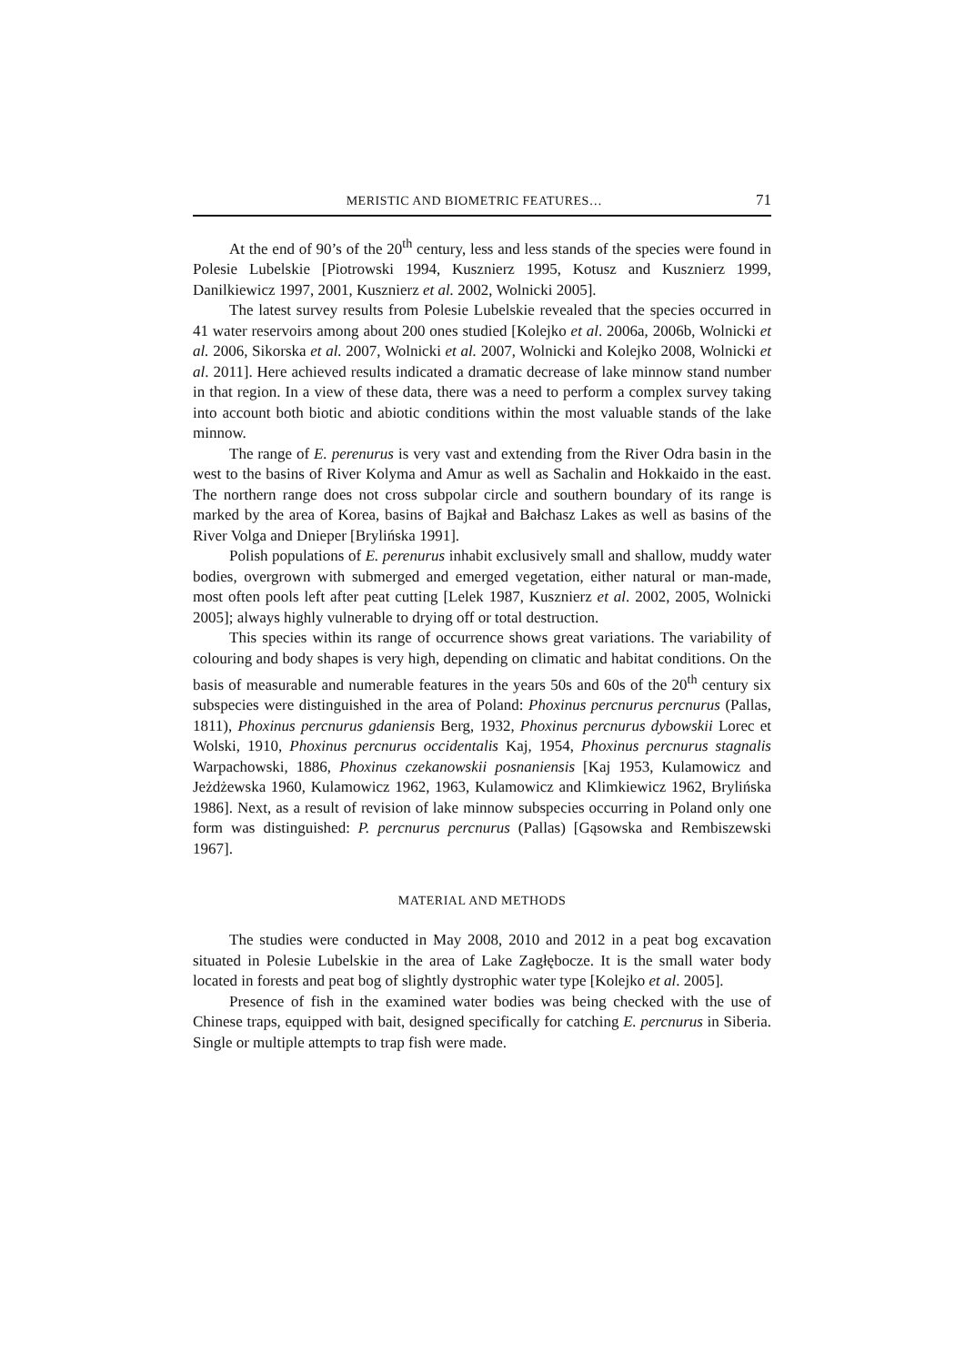MERISTIC AND BIOMETRIC FEATURES… 71
At the end of 90’s of the 20<sup>th</sup> century, less and less stands of the species were found in Polesie Lubelskie [Piotrowski 1994, Kusznierz 1995, Kotusz and Kusznierz 1999, Danilkiewicz 1997, 2001, Kusznierz et al. 2002, Wolnicki 2005].
The latest survey results from Polesie Lubelskie revealed that the species occurred in 41 water reservoirs among about 200 ones studied [Kolejko et al. 2006a, 2006b, Wolnicki et al. 2006, Sikorska et al. 2007, Wolnicki et al. 2007, Wolnicki and Kolejko 2008, Wolnicki et al. 2011]. Here achieved results indicated a dramatic decrease of lake minnow stand number in that region. In a view of these data, there was a need to perform a complex survey taking into account both biotic and abiotic conditions within the most valuable stands of the lake minnow.
The range of E. perenurus is very vast and extending from the River Odra basin in the west to the basins of River Kolyma and Amur as well as Sachalin and Hokkaido in the east. The northern range does not cross subpolar circle and southern boundary of its range is marked by the area of Korea, basins of Bajkał and Bałchasz Lakes as well as basins of the River Volga and Dnieper [Brylińska 1991].
Polish populations of E. perenurus inhabit exclusively small and shallow, muddy water bodies, overgrown with submerged and emerged vegetation, either natural or man-made, most often pools left after peat cutting [Lelek 1987, Kusznierz et al. 2002, 2005, Wolnicki 2005]; always highly vulnerable to drying off or total destruction.
This species within its range of occurrence shows great variations. The variability of colouring and body shapes is very high, depending on climatic and habitat conditions. On the basis of measurable and numerable features in the years 50s and 60s of the 20<sup>th</sup> century six subspecies were distinguished in the area of Poland: Phoxinus percnurus percnurus (Pallas, 1811), Phoxinus percnurus gdaniensis Berg, 1932, Phoxinus percnurus dybowskii Lorec et Wolski, 1910, Phoxinus percnurus occidentalis Kaj, 1954, Phoxinus percnurus stagnalis Warpachowski, 1886, Phoxinus czekanowskii posnaniensis [Kaj 1953, Kulamowicz and Jeżdżewska 1960, Kulamowicz 1962, 1963, Kulamowicz and Klimkiewicz 1962, Brylińska 1986]. Next, as a result of revision of lake minnow subspecies occurring in Poland only one form was distinguished: P. percnurus percnurus (Pallas) [Gąsowska and Rembiszewski 1967].
MATERIAL AND METHODS
The studies were conducted in May 2008, 2010 and 2012 in a peat bog excavation situated in Polesie Lubelskie in the area of Lake Zagłębocze. It is the small water body located in forests and peat bog of slightly dystrophic water type [Kolejko et al. 2005].
Presence of fish in the examined water bodies was being checked with the use of Chinese traps, equipped with bait, designed specifically for catching E. percnurus in Siberia. Single or multiple attempts to trap fish were made.